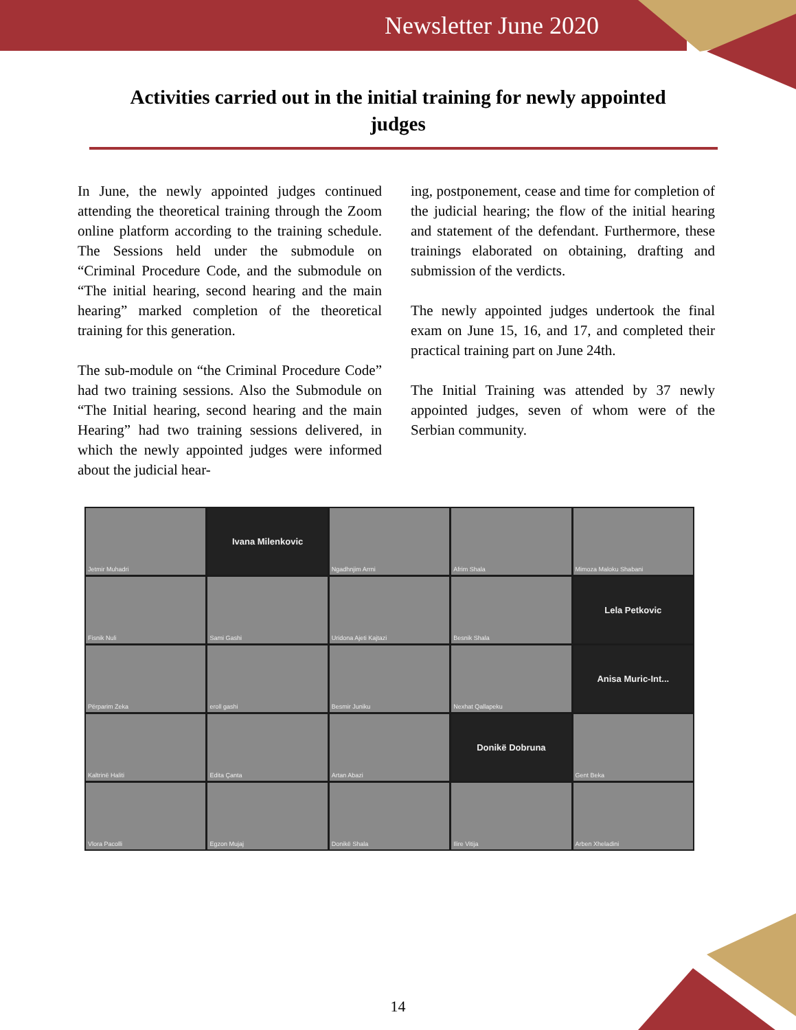Newsletter June 2020
Activities carried out in the initial training for newly appointed judges
In June, the newly appointed judges continued attending the theoretical training through the Zoom online platform according to the training schedule. The Sessions held under the submodule on “Criminal Procedure Code, and the submodule on “The initial hearing, second hearing and the main hearing” marked completion of the theoretical training for this generation.
The sub-module on “the Criminal Procedure Code” had two training sessions. Also the Submodule on “The Initial hearing, second hearing and the main Hearing” had two training sessions delivered, in which the newly appointed judges were informed about the judicial hear-
ing, postponement, cease and time for completion of the judicial hearing; the flow of the initial hearing and statement of the defendant. Furthermore, these trainings elaborated on obtaining, drafting and submission of the verdicts.
The newly appointed judges undertook the final exam on June 15, 16, and 17, and completed their practical training part on June 24th.
The Initial Training was attended by 37 newly appointed judges, seven of whom were of the Serbian community.
Jetmir Muhadri
Ivana Milenkovic
Ngadhnjim Arrni
Afrim Shala
Mimoza Maloku Shabani
Fisnik Nuli
Sami Gashi
Uridona Ajeti Kajtazi
Besnik Shala
Lela Petkovic
Përparim Zeka
eroll gashi
Besmir Juniku
Nexhat Qallapeku
Anisa Muric-Int...
Kaltrinë Haliti
Edita Çanta
Artan Abazi
Donikë Dobruna
Gent Beka
Vlora Pacolli
Egzon Mujaj
Donikë Shala
Ilire Vitija
Arben Xheladini
14